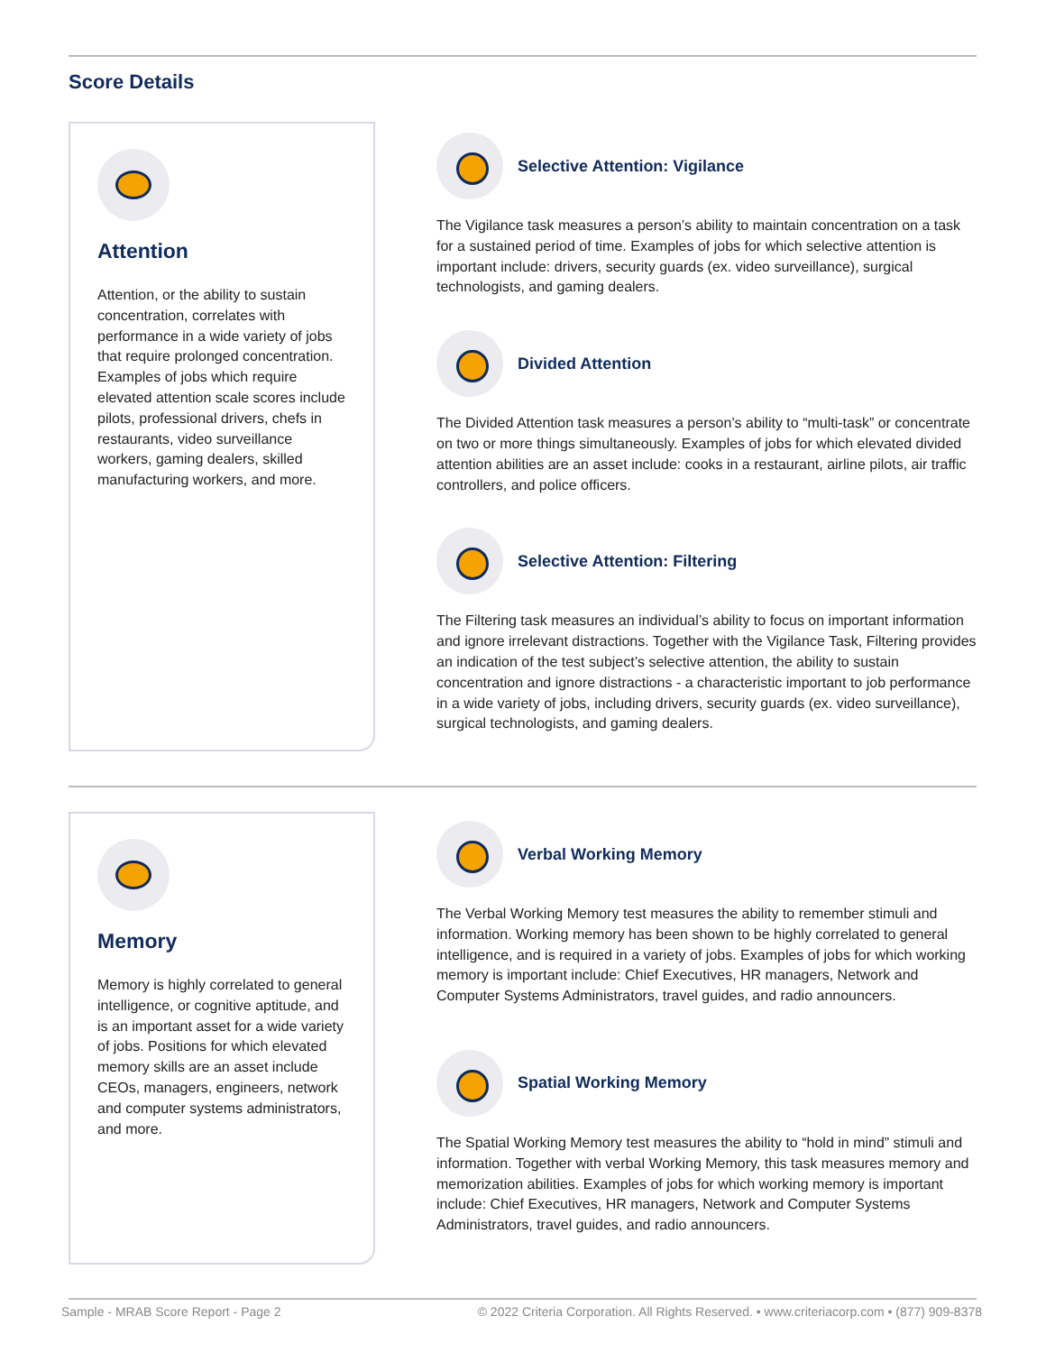Score Details
Attention
Attention, or the ability to sustain concentration, correlates with performance in a wide variety of jobs that require prolonged concentration. Examples of jobs which require elevated attention scale scores include pilots, professional drivers, chefs in restaurants, video surveillance workers, gaming dealers, skilled manufacturing workers, and more.
Selective Attention: Vigilance
The Vigilance task measures a person’s ability to maintain concentration on a task for a sustained period of time. Examples of jobs for which selective attention is important include: drivers, security guards (ex. video surveillance), surgical technologists, and gaming dealers.
Divided Attention
The Divided Attention task measures a person’s ability to “multi-task” or concentrate on two or more things simultaneously. Examples of jobs for which elevated divided attention abilities are an asset include: cooks in a restaurant, airline pilots, air traffic controllers, and police officers.
Selective Attention: Filtering
The Filtering task measures an individual’s ability to focus on important information and ignore irrelevant distractions. Together with the Vigilance Task, Filtering provides an indication of the test subject’s selective attention, the ability to sustain concentration and ignore distractions - a characteristic important to job performance in a wide variety of jobs, including drivers, security guards (ex. video surveillance), surgical technologists, and gaming dealers.
Memory
Memory is highly correlated to general intelligence, or cognitive aptitude, and is an important asset for a wide variety of jobs. Positions for which elevated memory skills are an asset include CEOs, managers, engineers, network and computer systems administrators, and more.
Verbal Working Memory
The Verbal Working Memory test measures the ability to remember stimuli and information. Working memory has been shown to be highly correlated to general intelligence, and is required in a variety of jobs. Examples of jobs for which working memory is important include: Chief Executives, HR managers, Network and Computer Systems Administrators, travel guides, and radio announcers.
Spatial Working Memory
The Spatial Working Memory test measures the ability to “hold in mind” stimuli and information. Together with verbal Working Memory, this task measures memory and memorization abilities. Examples of jobs for which working memory is important include: Chief Executives, HR managers, Network and Computer Systems Administrators, travel guides, and radio announcers.
Sample - MRAB Score Report - Page 2 © 2022 Criteria Corporation. All Rights Reserved. • www.criteriacorp.com • (877) 909-8378